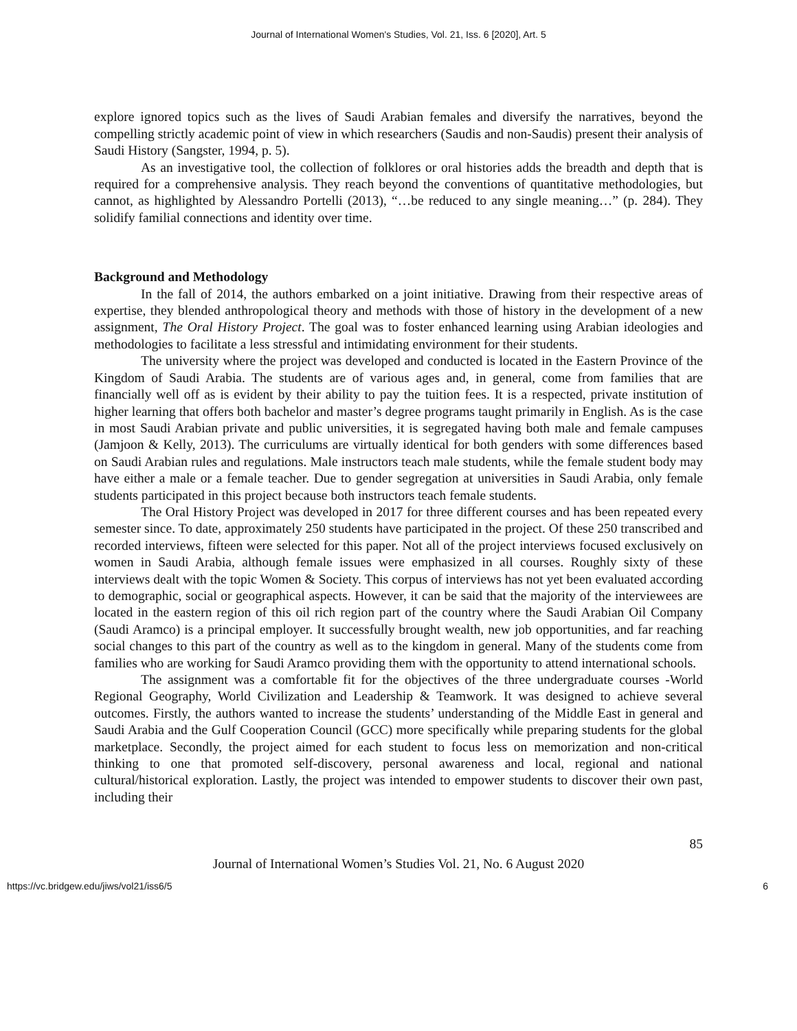Journal of International Women's Studies, Vol. 21, Iss. 6 [2020], Art. 5
explore ignored topics such as the lives of Saudi Arabian females and diversify the narratives, beyond the compelling strictly academic point of view in which researchers (Saudis and non-Saudis) present their analysis of Saudi History (Sangster, 1994, p. 5).
As an investigative tool, the collection of folklores or oral histories adds the breadth and depth that is required for a comprehensive analysis. They reach beyond the conventions of quantitative methodologies, but cannot, as highlighted by Alessandro Portelli (2013), “…be reduced to any single meaning…” (p. 284). They solidify familial connections and identity over time.
Background and Methodology
In the fall of 2014, the authors embarked on a joint initiative. Drawing from their respective areas of expertise, they blended anthropological theory and methods with those of history in the development of a new assignment, The Oral History Project. The goal was to foster enhanced learning using Arabian ideologies and methodologies to facilitate a less stressful and intimidating environment for their students.
The university where the project was developed and conducted is located in the Eastern Province of the Kingdom of Saudi Arabia. The students are of various ages and, in general, come from families that are financially well off as is evident by their ability to pay the tuition fees. It is a respected, private institution of higher learning that offers both bachelor and master’s degree programs taught primarily in English. As is the case in most Saudi Arabian private and public universities, it is segregated having both male and female campuses (Jamjoon & Kelly, 2013). The curriculums are virtually identical for both genders with some differences based on Saudi Arabian rules and regulations. Male instructors teach male students, while the female student body may have either a male or a female teacher. Due to gender segregation at universities in Saudi Arabia, only female students participated in this project because both instructors teach female students.
The Oral History Project was developed in 2017 for three different courses and has been repeated every semester since. To date, approximately 250 students have participated in the project. Of these 250 transcribed and recorded interviews, fifteen were selected for this paper. Not all of the project interviews focused exclusively on women in Saudi Arabia, although female issues were emphasized in all courses. Roughly sixty of these interviews dealt with the topic Women & Society. This corpus of interviews has not yet been evaluated according to demographic, social or geographical aspects. However, it can be said that the majority of the interviewees are located in the eastern region of this oil rich region part of the country where the Saudi Arabian Oil Company (Saudi Aramco) is a principal employer. It successfully brought wealth, new job opportunities, and far reaching social changes to this part of the country as well as to the kingdom in general. Many of the students come from families who are working for Saudi Aramco providing them with the opportunity to attend international schools.
The assignment was a comfortable fit for the objectives of the three undergraduate courses -World Regional Geography, World Civilization and Leadership & Teamwork. It was designed to achieve several outcomes. Firstly, the authors wanted to increase the students’ understanding of the Middle East in general and Saudi Arabia and the Gulf Cooperation Council (GCC) more specifically while preparing students for the global marketplace. Secondly, the project aimed for each student to focus less on memorization and non-critical thinking to one that promoted self-discovery, personal awareness and local, regional and national cultural/historical exploration. Lastly, the project was intended to empower students to discover their own past, including their
85
Journal of International Women’s Studies Vol. 21, No. 6 August 2020
https://vc.bridgew.edu/jiws/vol21/iss6/5 6